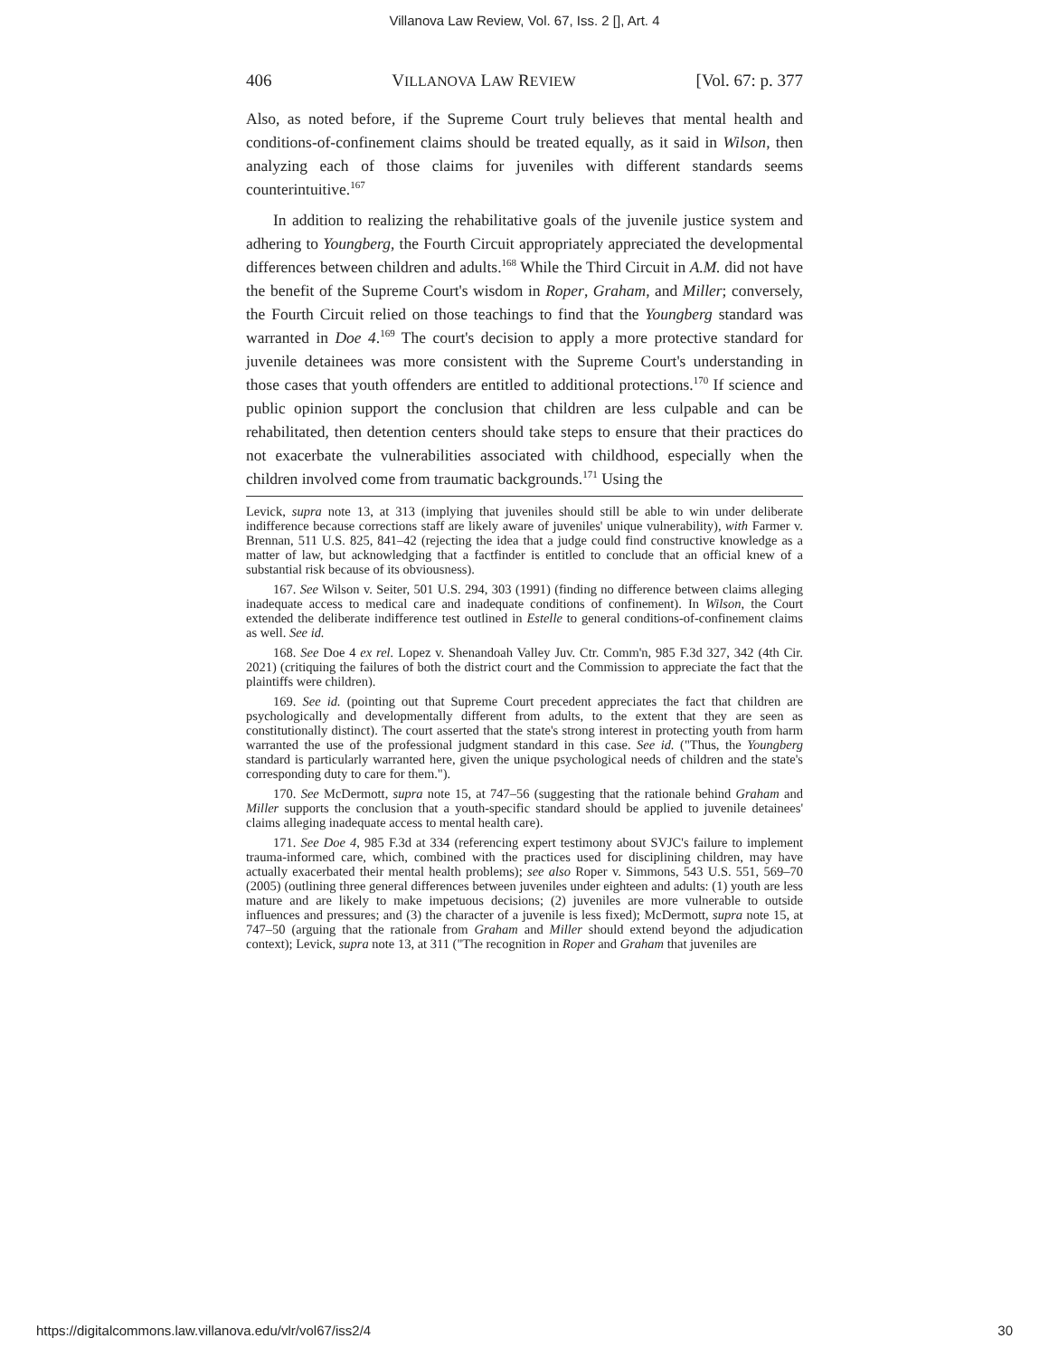Villanova Law Review, Vol. 67, Iss. 2 [], Art. 4
406 VILLANOVA LAW REVIEW [Vol. 67: p. 377
Also, as noted before, if the Supreme Court truly believes that mental health and conditions-of-confinement claims should be treated equally, as it said in Wilson, then analyzing each of those claims for juveniles with different standards seems counterintuitive.<sup>167</sup>
In addition to realizing the rehabilitative goals of the juvenile justice system and adhering to Youngberg, the Fourth Circuit appropriately appreciated the developmental differences between children and adults.<sup>168</sup> While the Third Circuit in A.M. did not have the benefit of the Supreme Court's wisdom in Roper, Graham, and Miller; conversely, the Fourth Circuit relied on those teachings to find that the Youngberg standard was warranted in Doe 4.<sup>169</sup> The court's decision to apply a more protective standard for juvenile detainees was more consistent with the Supreme Court's understanding in those cases that youth offenders are entitled to additional protections.<sup>170</sup> If science and public opinion support the conclusion that children are less culpable and can be rehabilitated, then detention centers should take steps to ensure that their practices do not exacerbate the vulnerabilities associated with childhood, especially when the children involved come from traumatic backgrounds.<sup>171</sup> Using the
Levick, supra note 13, at 313 (implying that juveniles should still be able to win under deliberate indifference because corrections staff are likely aware of juveniles' unique vulnerability), with Farmer v. Brennan, 511 U.S. 825, 841–42 (rejecting the idea that a judge could find constructive knowledge as a matter of law, but acknowledging that a factfinder is entitled to conclude that an official knew of a substantial risk because of its obviousness).
167. See Wilson v. Seiter, 501 U.S. 294, 303 (1991) (finding no difference between claims alleging inadequate access to medical care and inadequate conditions of confinement). In Wilson, the Court extended the deliberate indifference test outlined in Estelle to general conditions-of-confinement claims as well. See id.
168. See Doe 4 ex rel. Lopez v. Shenandoah Valley Juv. Ctr. Comm'n, 985 F.3d 327, 342 (4th Cir. 2021) (critiquing the failures of both the district court and the Commission to appreciate the fact that the plaintiffs were children).
169. See id. (pointing out that Supreme Court precedent appreciates the fact that children are psychologically and developmentally different from adults, to the extent that they are seen as constitutionally distinct). The court asserted that the state's strong interest in protecting youth from harm warranted the use of the professional judgment standard in this case. See id. ("Thus, the Youngberg standard is particularly warranted here, given the unique psychological needs of children and the state's corresponding duty to care for them.").
170. See McDermott, supra note 15, at 747–56 (suggesting that the rationale behind Graham and Miller supports the conclusion that a youth-specific standard should be applied to juvenile detainees' claims alleging inadequate access to mental health care).
171. See Doe 4, 985 F.3d at 334 (referencing expert testimony about SVJC's failure to implement trauma-informed care, which, combined with the practices used for disciplining children, may have actually exacerbated their mental health problems); see also Roper v. Simmons, 543 U.S. 551, 569–70 (2005) (outlining three general differences between juveniles under eighteen and adults: (1) youth are less mature and are likely to make impetuous decisions; (2) juveniles are more vulnerable to outside influences and pressures; and (3) the character of a juvenile is less fixed); McDermott, supra note 15, at 747–50 (arguing that the rationale from Graham and Miller should extend beyond the adjudication context); Levick, supra note 13, at 311 ("The recognition in Roper and Graham that juveniles are
https://digitalcommons.law.villanova.edu/vlr/vol67/iss2/4 30